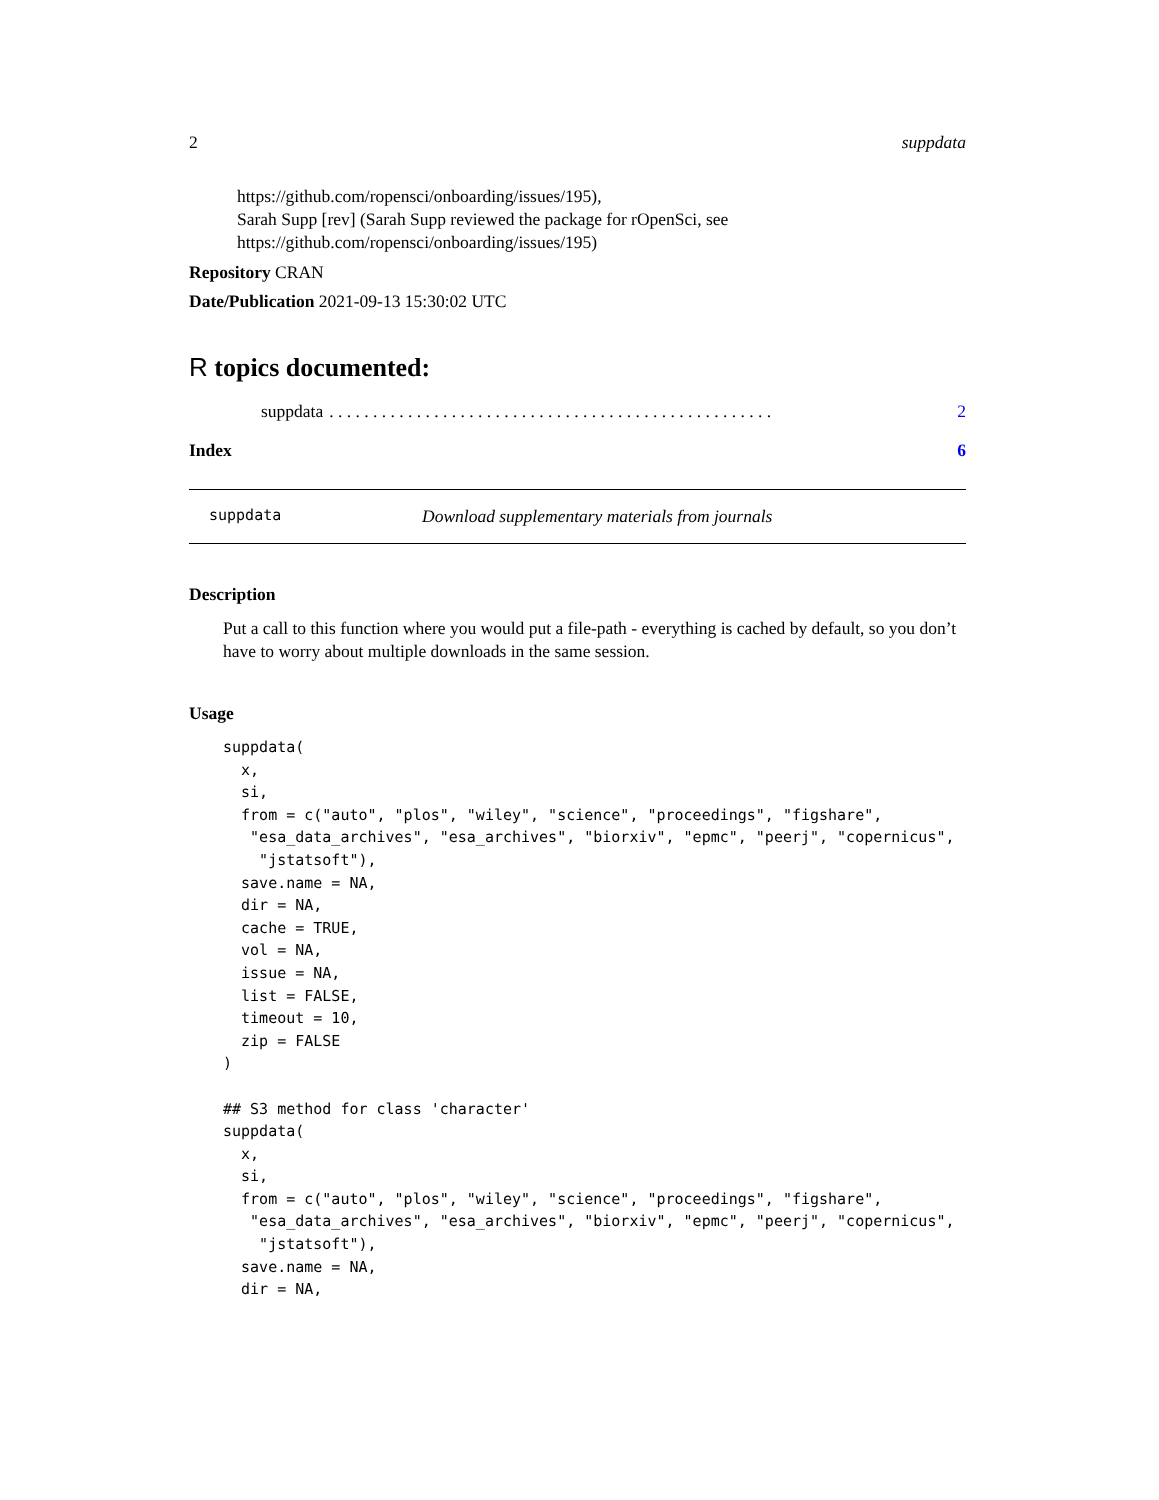2 suppdata
https://github.com/ropensci/onboarding/issues/195),
Sarah Supp [rev] (Sarah Supp reviewed the package for rOpenSci, see
https://github.com/ropensci/onboarding/issues/195)
Repository CRAN
Date/Publication 2021-09-13 15:30:02 UTC
R topics documented:
suppdata. . . . . . . . . . . . . . . . . . . . . . . . . . . . . . . . . . . . . . . . . . . . . . . . . . . 2
Index 6
suppdata Download supplementary materials from journals
Description
Put a call to this function where you would put a file-path - everything is cached by default, so you don’t have to worry about multiple downloads in the same session.
Usage
suppdata(
  x,
  si,
  from = c("auto", "plos", "wiley", "science", "proceedings", "figshare",
   "esa_data_archives", "esa_archives", "biorxiv", "epmc", "peerj", "copernicus",
    "jstatsoft"),
  save.name = NA,
  dir = NA,
  cache = TRUE,
  vol = NA,
  issue = NA,
  list = FALSE,
  timeout = 10,
  zip = FALSE
)

## S3 method for class 'character'
suppdata(
  x,
  si,
  from = c("auto", "plos", "wiley", "science", "proceedings", "figshare",
   "esa_data_archives", "esa_archives", "biorxiv", "epmc", "peerj", "copernicus",
    "jstatsoft"),
  save.name = NA,
  dir = NA,